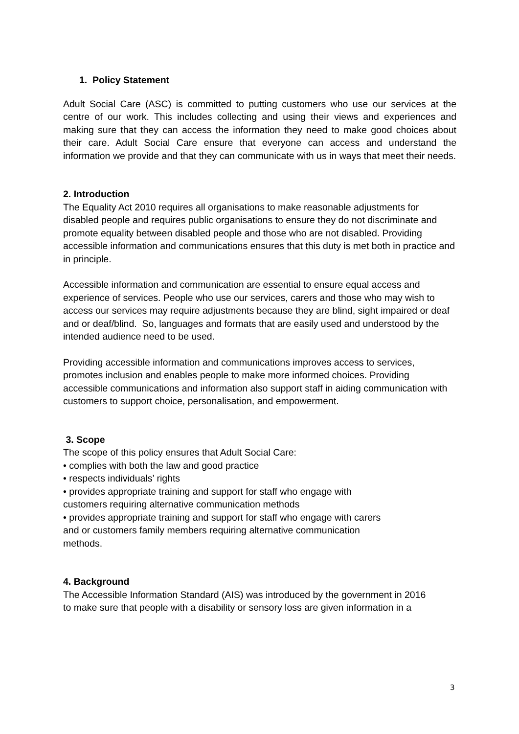1. Policy Statement
Adult Social Care (ASC) is committed to putting customers who use our services at the centre of our work. This includes collecting and using their views and experiences and making sure that they can access the information they need to make good choices about their care. Adult Social Care ensure that everyone can access and understand the information we provide and that they can communicate with us in ways that meet their needs.
2. Introduction
The Equality Act 2010 requires all organisations to make reasonable adjustments for disabled people and requires public organisations to ensure they do not discriminate and promote equality between disabled people and those who are not disabled. Providing accessible information and communications ensures that this duty is met both in practice and in principle.
Accessible information and communication are essential to ensure equal access and experience of services. People who use our services, carers and those who may wish to access our services may require adjustments because they are blind, sight impaired or deaf and or deaf/blind. So, languages and formats that are easily used and understood by the intended audience need to be used.
Providing accessible information and communications improves access to services, promotes inclusion and enables people to make more informed choices. Providing accessible communications and information also support staff in aiding communication with customers to support choice, personalisation, and empowerment.
3. Scope
The scope of this policy ensures that Adult Social Care:
• complies with both the law and good practice
• respects individuals’ rights
• provides appropriate training and support for staff who engage with
customers requiring alternative communication methods
• provides appropriate training and support for staff who engage with carers
and or customers family members requiring alternative communication
methods.
4. Background
The Accessible Information Standard (AIS) was introduced by the government in 2016
to make sure that people with a disability or sensory loss are given information in a
3